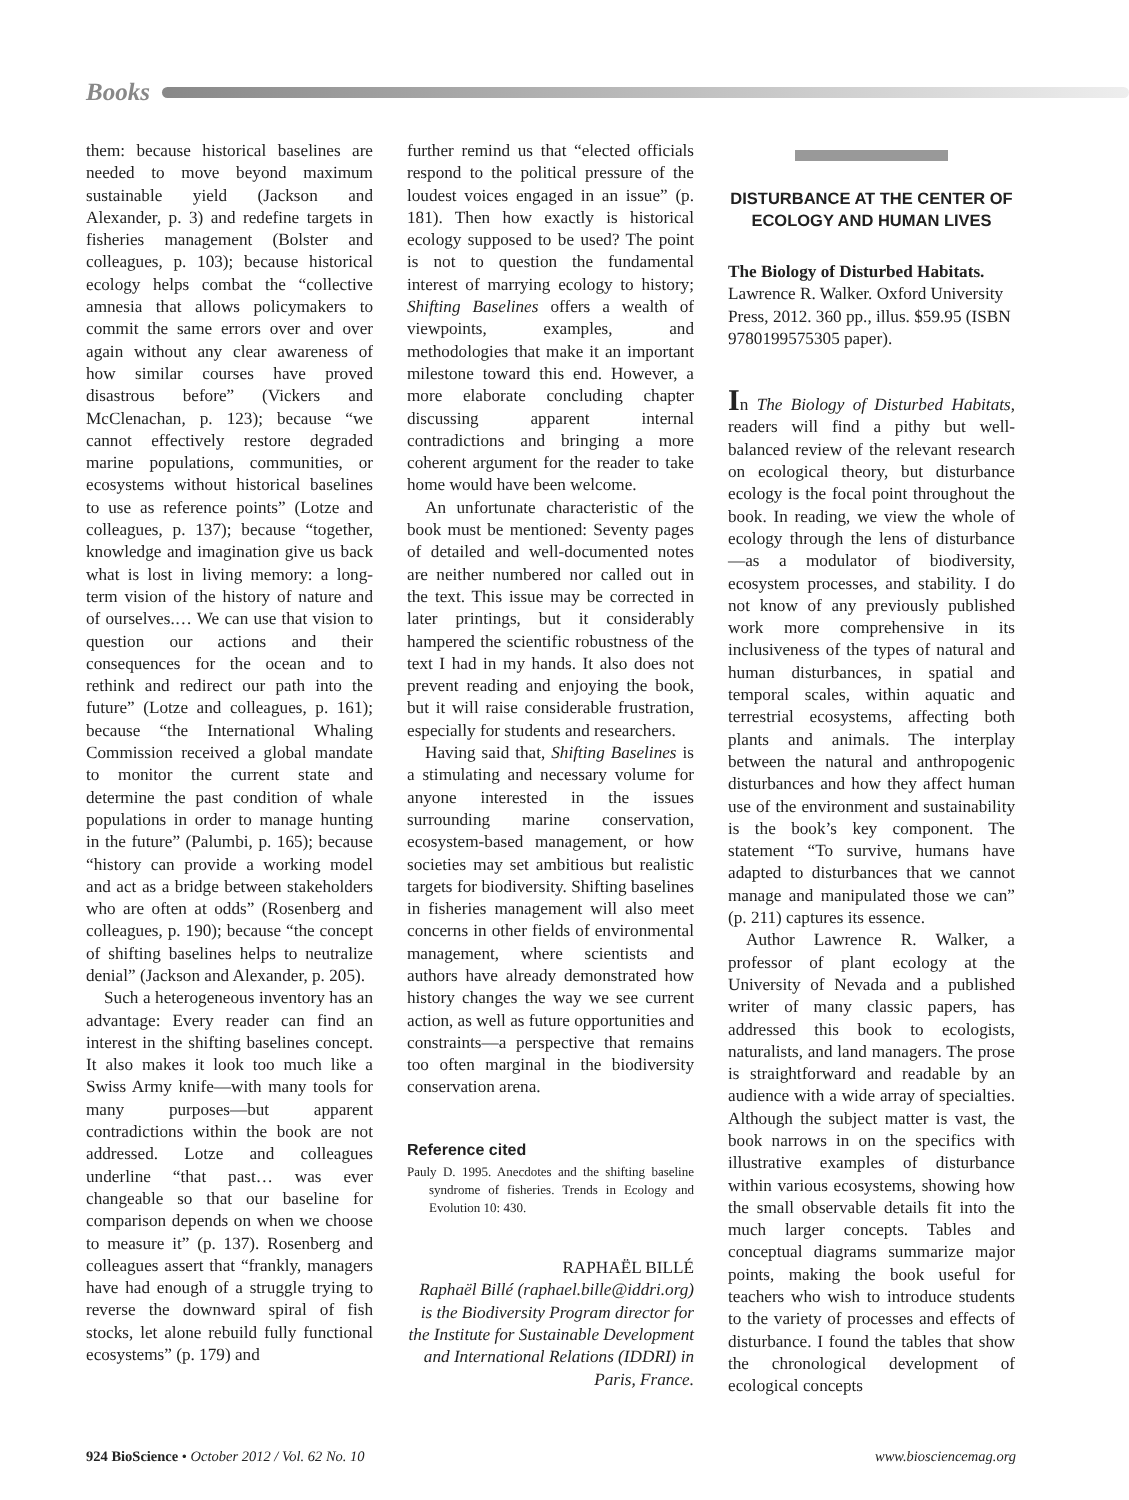Books
them: because historical baselines are needed to move beyond maximum sustainable yield (Jackson and Alexander, p. 3) and redefine targets in fisheries management (Bolster and colleagues, p. 103); because historical ecology helps combat the “collective amnesia that allows policymakers to commit the same errors over and over again without any clear awareness of how similar courses have proved disastrous before” (Vickers and McClenachan, p. 123); because “we cannot effectively restore degraded marine populations, communities, or ecosystems without historical baselines to use as reference points” (Lotze and colleagues, p. 137); because “together, knowledge and imagination give us back what is lost in living memory: a long-term vision of the history of nature and of ourselves.… We can use that vision to question our actions and their consequences for the ocean and to rethink and redirect our path into the future” (Lotze and colleagues, p. 161); because “the International Whaling Commission received a global mandate to monitor the current state and determine the past condition of whale populations in order to manage hunting in the future” (Palumbi, p. 165); because “history can provide a working model and act as a bridge between stakeholders who are often at odds” (Rosenberg and colleagues, p. 190); because “the concept of shifting baselines helps to neutralize denial” (Jackson and Alexander, p. 205).
Such a heterogeneous inventory has an advantage: Every reader can find an interest in the shifting baselines concept. It also makes it look too much like a Swiss Army knife—with many tools for many purposes—but apparent contradictions within the book are not addressed. Lotze and colleagues underline “that past… was ever changeable so that our baseline for comparison depends on when we choose to measure it” (p. 137). Rosenberg and colleagues assert that “frankly, managers have had enough of a struggle trying to reverse the downward spiral of fish stocks, let alone rebuild fully functional ecosystems” (p. 179) and
further remind us that “elected officials respond to the political pressure of the loudest voices engaged in an issue” (p. 181). Then how exactly is historical ecology supposed to be used? The point is not to question the fundamental interest of marrying ecology to history; Shifting Baselines offers a wealth of viewpoints, examples, and methodologies that make it an important milestone toward this end. However, a more elaborate concluding chapter discussing apparent internal contradictions and bringing a more coherent argument for the reader to take home would have been welcome.
An unfortunate characteristic of the book must be mentioned: Seventy pages of detailed and well-documented notes are neither numbered nor called out in the text. This issue may be corrected in later printings, but it considerably hampered the scientific robustness of the text I had in my hands. It also does not prevent reading and enjoying the book, but it will raise considerable frustration, especially for students and researchers.
Having said that, Shifting Baselines is a stimulating and necessary volume for anyone interested in the issues surrounding marine conservation, ecosystem-based management, or how societies may set ambitious but realistic targets for biodiversity. Shifting baselines in fisheries management will also meet concerns in other fields of environmental management, where scientists and authors have already demonstrated how history changes the way we see current action, as well as future opportunities and constraints—a perspective that remains too often marginal in the biodiversity conservation arena.
Reference cited
Pauly D. 1995. Anecdotes and the shifting baseline syndrome of fisheries. Trends in Ecology and Evolution 10: 430.
RAPHAËL BILLÉ
Raphaël Billé (raphael.bille@iddri.org) is the Biodiversity Program director for the Institute for Sustainable Development and International Relations (IDDRI) in Paris, France.
DISTURBANCE AT THE CENTER OF ECOLOGY AND HUMAN LIVES
The Biology of Disturbed Habitats. Lawrence R. Walker. Oxford University Press, 2012. 360 pp., illus. $59.95 (ISBN 9780199575305 paper).
In The Biology of Disturbed Habitats, readers will find a pithy but well-balanced review of the relevant research on ecological theory, but disturbance ecology is the focal point throughout the book. In reading, we view the whole of ecology through the lens of disturbance—as a modulator of biodiversity, ecosystem processes, and stability. I do not know of any previously published work more comprehensive in its inclusiveness of the types of natural and human disturbances, in spatial and temporal scales, within aquatic and terrestrial ecosystems, affecting both plants and animals. The interplay between the natural and anthropogenic disturbances and how they affect human use of the environment and sustainability is the book’s key component. The statement “To survive, humans have adapted to disturbances that we cannot manage and manipulated those we can” (p. 211) captures its essence.
Author Lawrence R. Walker, a professor of plant ecology at the University of Nevada and a published writer of many classic papers, has addressed this book to ecologists, naturalists, and land managers. The prose is straightforward and readable by an audience with a wide array of specialties. Although the subject matter is vast, the book narrows in on the specifics with illustrative examples of disturbance within various ecosystems, showing how the small observable details fit into the much larger concepts. Tables and conceptual diagrams summarize major points, making the book useful for teachers who wish to introduce students to the variety of processes and effects of disturbance. I found the tables that show the chronological development of ecological concepts
924 BioScience • October 2012 / Vol. 62 No. 10 www.biosciencemag.org